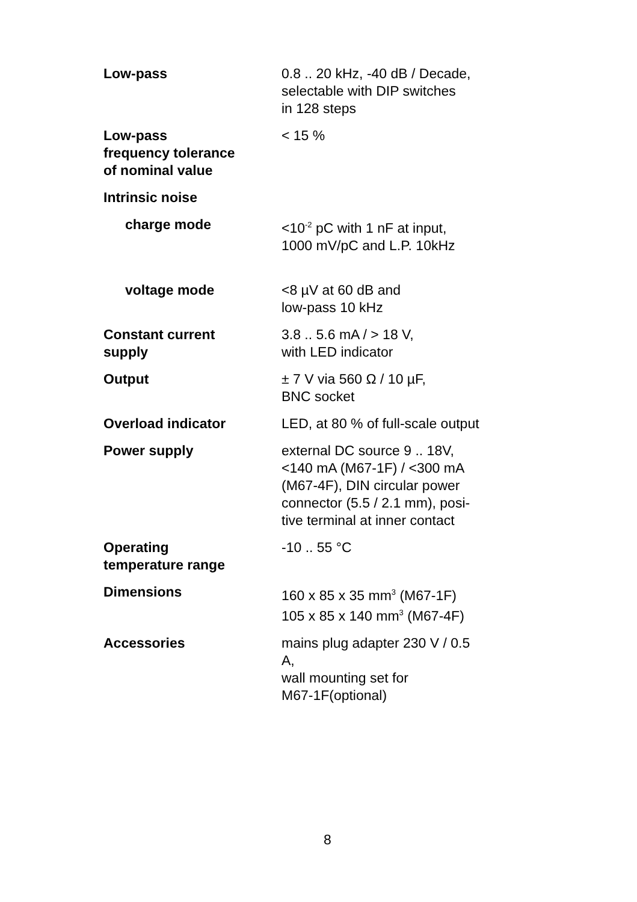| Low-pass | 0.8 .. 20 kHz, -40 dB / Decade, selectable with DIP switches in 128 steps |
| Low-pass frequency tolerance of nominal value | < 15 % |
| Intrinsic noise | |
| charge mode | <10<sup>-2</sup> pC with 1 nF at input, 1000 mV/pC and L.P. 10kHz |
| voltage mode | <8 µV at 60 dB and low-pass 10 kHz |
| Constant current supply | 3.8 .. 5.6 mA / > 18 V, with LED indicator |
| Output | ± 7 V via 560 Ω / 10 µF, BNC socket |
| Overload indicator | LED, at 80 % of full-scale output |
| Power supply | external DC source 9 .. 18V, <140 mA (M67-1F) / <300 mA (M67-4F), DIN circular power connector (5.5 / 2.1 mm), posi- tive terminal at inner contact |
| Operating temperature range | -10 .. 55 °C |
| Dimensions | 160 x 85 x 35 mm<sup>3</sup> (M67-1F) 105 x 85 x 140 mm<sup>3</sup> (M67-4F) |
| Accessories | mains plug adapter 230 V / 0.5 A, wall mounting set for M67-1F(optional) |
8